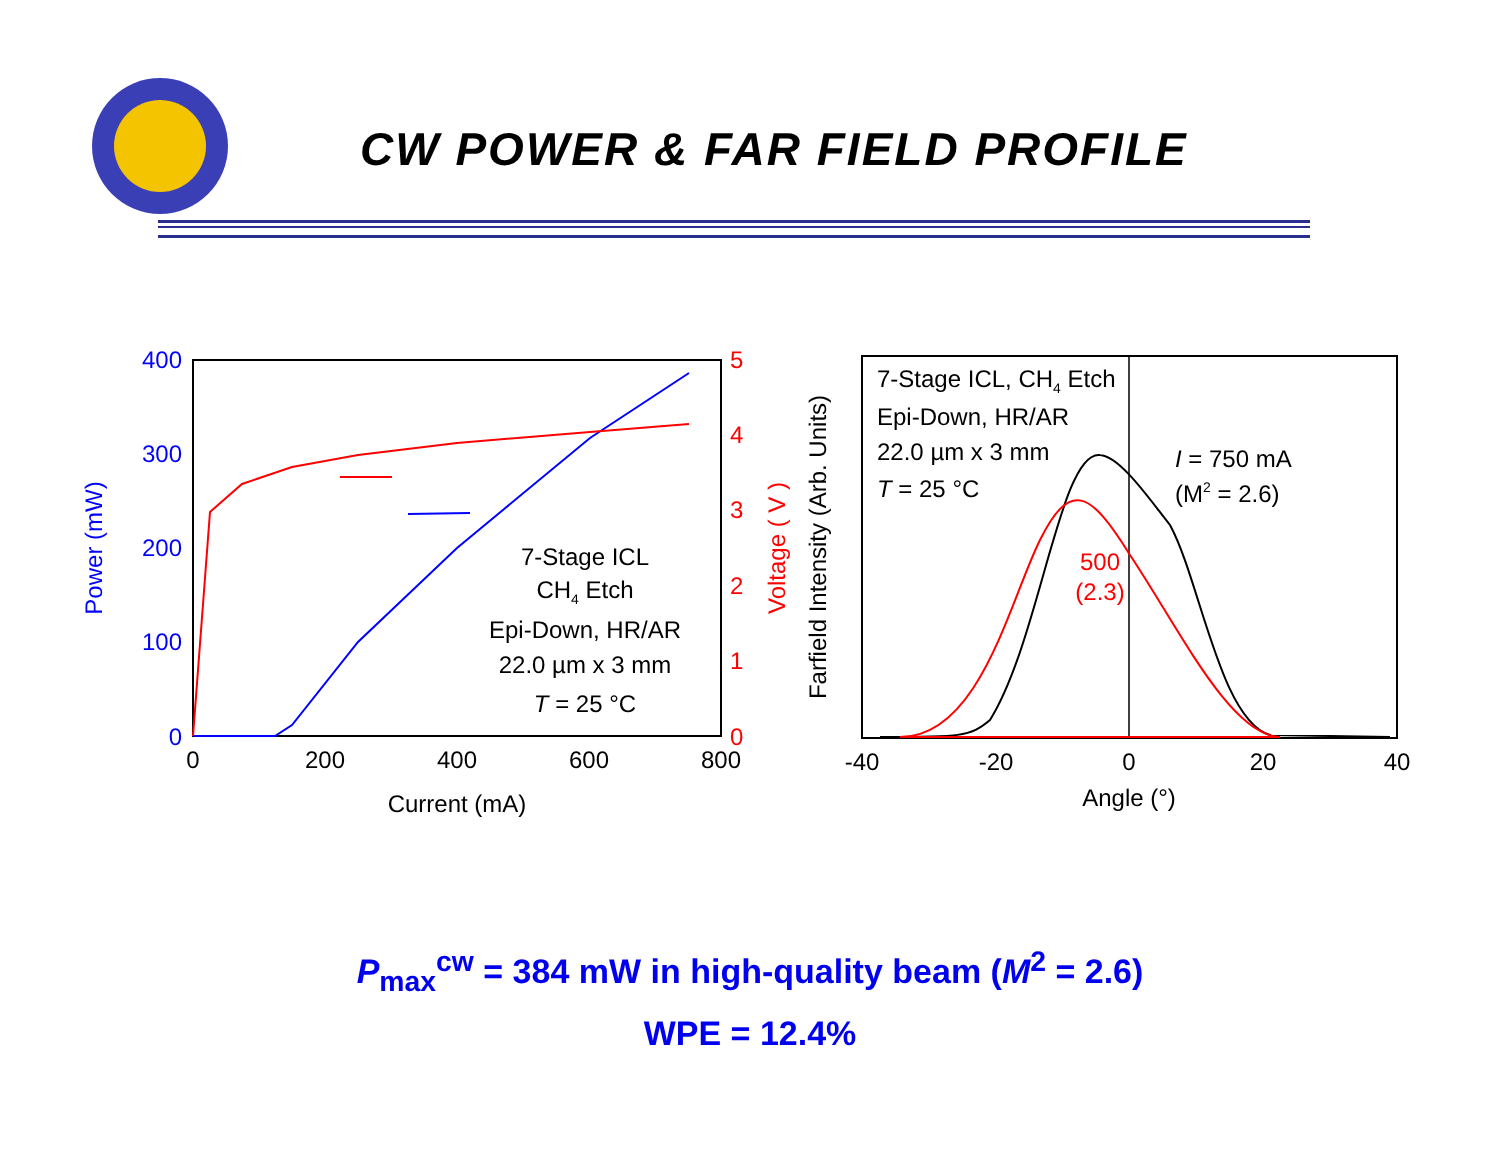CW POWER & FAR FIELD PROFILE
400
300
200
100
0
5
4
3
2
1
0
0
200
400
600
800
Current (mA)
Power (mW)
Voltage ( V )
7-Stage ICL
CH4 Etch
Epi-Down, HR/AR
22.0 µm x 3 mm
T = 25 °C
-40
-20
0
20
40
Angle (°)
Farfield Intensity (Arb. Units)
7-Stage ICL, CH4 Etch
Epi-Down, HR/AR
22.0 µm x 3 mm
T = 25 °C
I = 750 mA
(M2 = 2.6)
500
(2.3)
P<sub>max</sub><sup>cw</sup> = 384 mW in high-quality beam (M<sup>2</sup> = 2.6)
WPE = 12.4%